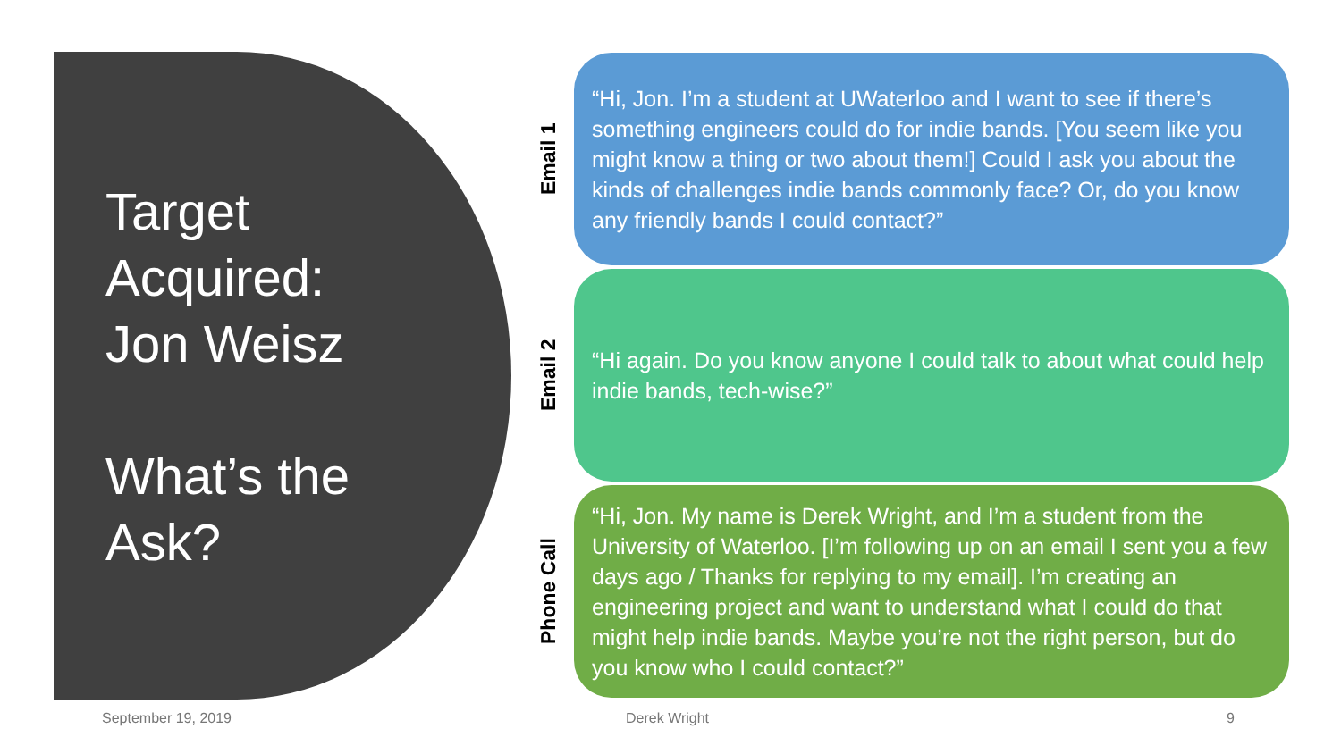Target
Acquired:
Jon Weisz
What’s the
Ask?
Email 1
“Hi, Jon. I’m a student at UWaterloo and I want to see if there’s something engineers could do for indie bands. [You seem like you might know a thing or two about them!] Could I ask you about the kinds of challenges indie bands commonly face? Or, do you know any friendly bands I could contact?”
Email 2
“Hi again. Do you know anyone I could talk to about what could help indie bands, tech-wise?”
Phone Call
“Hi, Jon. My name is Derek Wright, and I’m a student from the University of Waterloo. [I’m following up on an email I sent you a few days ago / Thanks for replying to my email]. I’m creating an engineering project and want to understand what I could do that might help indie bands. Maybe you’re not the right person, but do you know who I could contact?”
September 19, 2019 Derek Wright 9